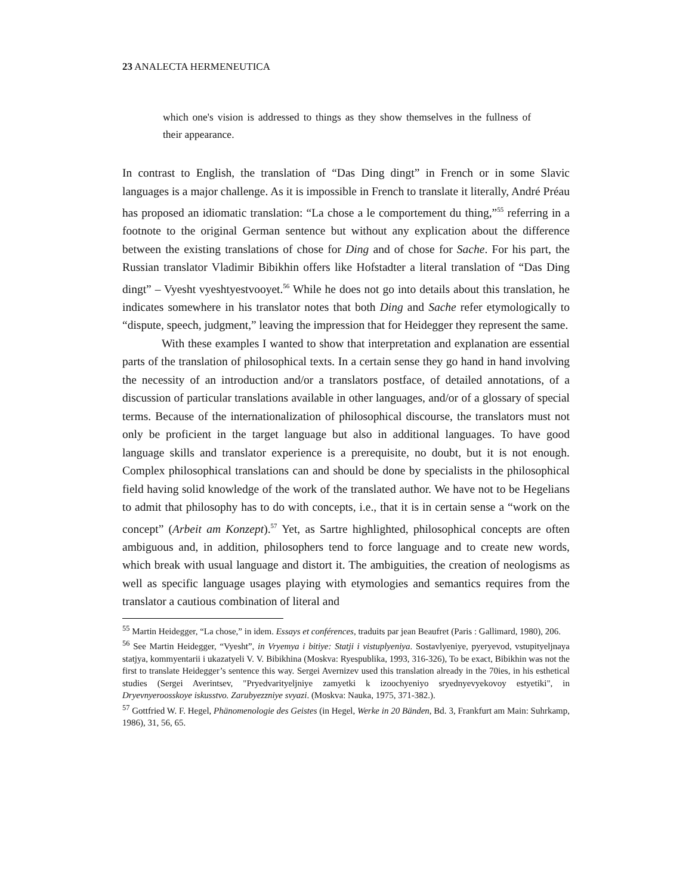23 ANALECTA HERMENEUTICA
which one's vision is addressed to things as they show themselves in the fullness of their appearance.
In contrast to English, the translation of “Das Ding dingt” in French or in some Slavic languages is a major challenge. As it is impossible in French to translate it literally, André Préau has proposed an idiomatic translation: “La chose a le comportement du thing,”<sup>55</sup> referring in a footnote to the original German sentence but without any explication about the difference between the existing translations of chose for Ding and of chose for Sache. For his part, the Russian translator Vladimir Bibikhin offers like Hofstadter a literal translation of “Das Ding dingt” – Vyesht vyeshtyestvooyet.<sup>56</sup> While he does not go into details about this translation, he indicates somewhere in his translator notes that both Ding and Sache refer etymologically to “dispute, speech, judgment,” leaving the impression that for Heidegger they represent the same.
With these examples I wanted to show that interpretation and explanation are essential parts of the translation of philosophical texts. In a certain sense they go hand in hand involving the necessity of an introduction and/or a translators postface, of detailed annotations, of a discussion of particular translations available in other languages, and/or of a glossary of special terms. Because of the internationalization of philosophical discourse, the translators must not only be proficient in the target language but also in additional languages. To have good language skills and translator experience is a prerequisite, no doubt, but it is not enough. Complex philosophical translations can and should be done by specialists in the philosophical field having solid knowledge of the work of the translated author. We have not to be Hegelians to admit that philosophy has to do with concepts, i.e., that it is in certain sense a “work on the concept” (Arbeit am Konzept).<sup>57</sup> Yet, as Sartre highlighted, philosophical concepts are often ambiguous and, in addition, philosophers tend to force language and to create new words, which break with usual language and distort it. The ambiguities, the creation of neologisms as well as specific language usages playing with etymologies and semantics requires from the translator a cautious combination of literal and
<sup>55</sup> Martin Heidegger, “La chose,” in idem. Essays et conférences, traduits par jean Beaufret (Paris : Gallimard, 1980), 206.
<sup>56</sup> See Martin Heidegger, “Vyesht”, in Vryemya i bitiye: Statji i vistuplyeniya. Sostavlyeniye, pyeryevod, vstupityeljnaya statjya, kommyentarii i ukazatyeli V. V. Bibikhina (Moskva: Ryespublika, 1993, 316-326), To be exact, Bibikhin was not the first to translate Heidegger’s sentence this way. Sergei Avernizev used this translation already in the 70ies, in his esthetical studies (Sergei Averintsev, "Pryedvarityeljniye zamyetki k izoochyeniyo sryednyevyekovoy estyetiki", in Dryevnyeroosskoye iskusstvo. Zarubyezzniye svyazi. (Moskva: Nauka, 1975, 371-382.).
<sup>57</sup> Gottfried W. F. Hegel, Phänomenologie des Geistes (in Hegel, Werke in 20 Bänden, Bd. 3, Frankfurt am Main: Suhrkamp, 1986), 31, 56, 65.